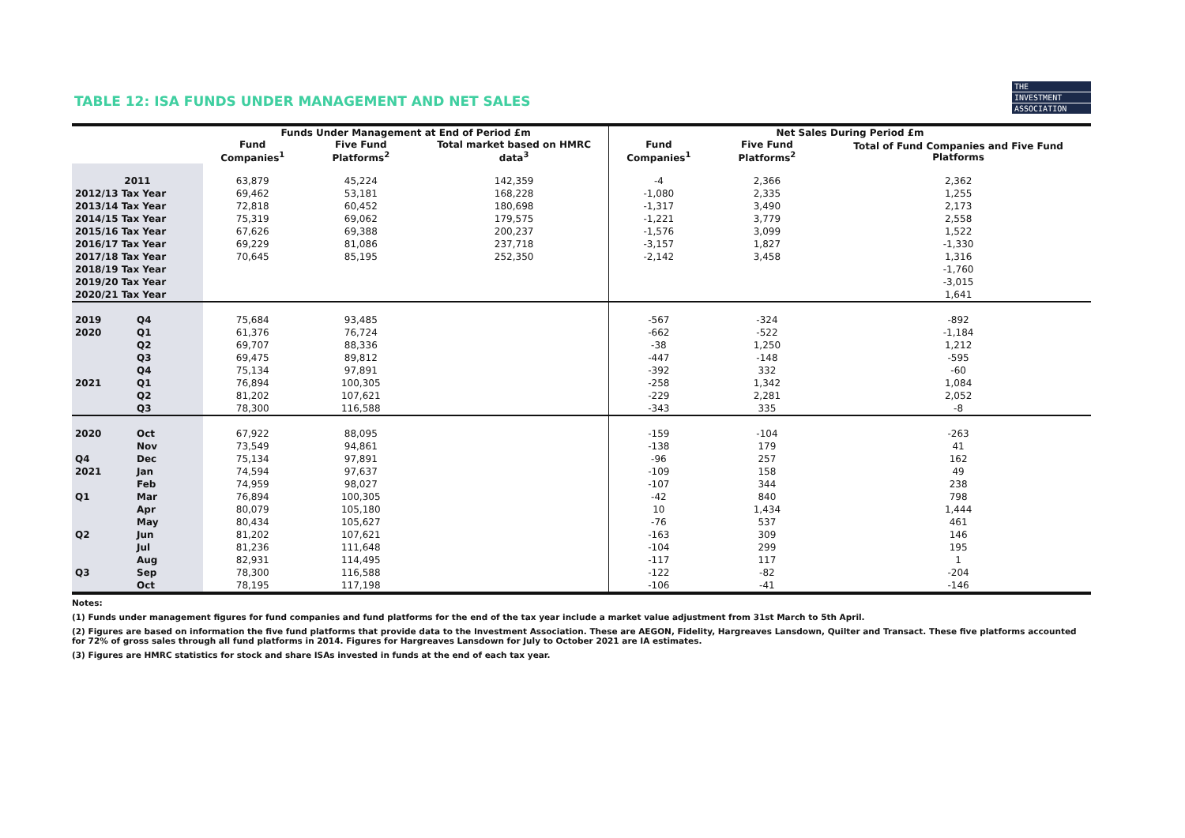THE
INVESTMENT
ASSOCIATION
TABLE 12: ISA FUNDS UNDER MANAGEMENT AND NET SALES
| | | Funds Under Management at End of Period £m | | | Net Sales During Period £m | | |
| --- | --- | --- | --- | --- | --- | --- | --- |
| | | Fund Companies<sup>1</sup> | Five Fund Platforms<sup>2</sup> | Total market based on HMRC data<sup>3</sup> | Fund Companies<sup>1</sup> | Five Fund Platforms<sup>2</sup> | Total of Fund Companies and Five Fund Platforms |
| 2011 | | 63,879 | 45,224 | 142,359 | -4 | 2,366 | 2,362 |
| 2012/13 Tax Year | | 69,462 | 53,181 | 168,228 | -1,080 | 2,335 | 1,255 |
| 2013/14 Tax Year | | 72,818 | 60,452 | 180,698 | -1,317 | 3,490 | 2,173 |
| 2014/15 Tax Year | | 75,319 | 69,062 | 179,575 | -1,221 | 3,779 | 2,558 |
| 2015/16 Tax Year | | 67,626 | 69,388 | 200,237 | -1,576 | 3,099 | 1,522 |
| 2016/17 Tax Year | | 69,229 | 81,086 | 237,718 | -3,157 | 1,827 | -1,330 |
| 2017/18 Tax Year | | 70,645 | 85,195 | 252,350 | -2,142 | 3,458 | 1,316 |
| 2018/19 Tax Year | | | | | | | -1,760 |
| 2019/20 Tax Year | | | | | | | -3,015 |
| 2020/21 Tax Year | | | | | | | 1,641 |
| 2019 | Q4 | 75,684 | 93,485 | | -567 | -324 | -892 |
| 2020 | Q1 | 61,376 | 76,724 | | -662 | -522 | -1,184 |
| | Q2 | 69,707 | 88,336 | | -38 | 1,250 | 1,212 |
| | Q3 | 69,475 | 89,812 | | -447 | -148 | -595 |
| | Q4 | 75,134 | 97,891 | | -392 | 332 | -60 |
| 2021 | Q1 | 76,894 | 100,305 | | -258 | 1,342 | 1,084 |
| | Q2 | 81,202 | 107,621 | | -229 | 2,281 | 2,052 |
| | Q3 | 78,300 | 116,588 | | -343 | 335 | -8 |
| 2020 | Oct | 67,922 | 88,095 | | -159 | -104 | -263 |
| | Nov | 73,549 | 94,861 | | -138 | 179 | 41 |
| Q4 | Dec | 75,134 | 97,891 | | -96 | 257 | 162 |
| 2021 | Jan | 74,594 | 97,637 | | -109 | 158 | 49 |
| | Feb | 74,959 | 98,027 | | -107 | 344 | 238 |
| Q1 | Mar | 76,894 | 100,305 | | -42 | 840 | 798 |
| | Apr | 80,079 | 105,180 | | 10 | 1,434 | 1,444 |
| | May | 80,434 | 105,627 | | -76 | 537 | 461 |
| Q2 | Jun | 81,202 | 107,621 | | -163 | 309 | 146 |
| | Jul | 81,236 | 111,648 | | -104 | 299 | 195 |
| | Aug | 82,931 | 114,495 | | -117 | 117 | 1 |
| Q3 | Sep | 78,300 | 116,588 | | -122 | -82 | -204 |
| | Oct | 78,195 | 117,198 | | -106 | -41 | -146 |
Notes:
(1) Funds under management figures for fund companies and fund platforms for the end of the tax year include a market value adjustment from 31st March to 5th April.
(2) Figures are based on information the five fund platforms that provide data to the Investment Association. These are AEGON, Fidelity, Hargreaves Lansdown, Quilter and Transact. These five platforms accounted for 72% of gross sales through all fund platforms in 2014. Figures for Hargreaves Lansdown for July to October 2021 are IA estimates.
(3) Figures are HMRC statistics for stock and share ISAs invested in funds at the end of each tax year.